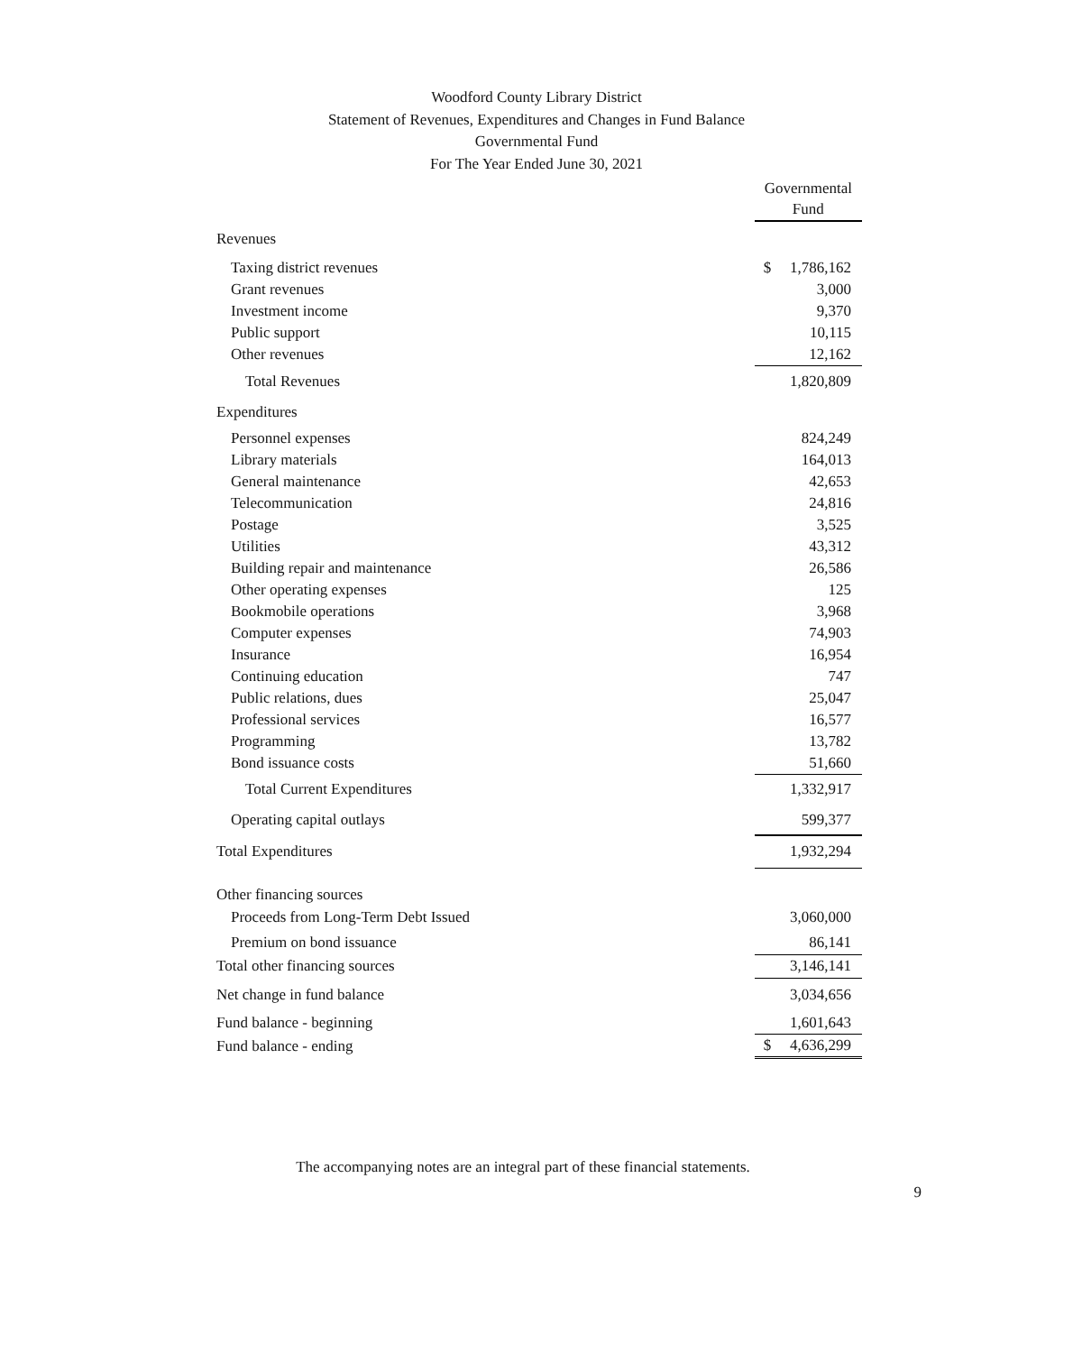Woodford County Library District
Statement of Revenues, Expenditures and Changes in Fund Balance
Governmental Fund
For The Year Ended June 30, 2021
| | Governmental Fund | |
| Revenues | | |
| Taxing district revenues | $ | 1,786,162 |
| Grant revenues | | 3,000 |
| Investment income | | 9,370 |
| Public support | | 10,115 |
| Other revenues | | 12,162 |
| Total Revenues | | 1,820,809 |
| Expenditures | | |
| Personnel expenses | | 824,249 |
| Library materials | | 164,013 |
| General maintenance | | 42,653 |
| Telecommunication | | 24,816 |
| Postage | | 3,525 |
| Utilities | | 43,312 |
| Building repair and maintenance | | 26,586 |
| Other operating expenses | | 125 |
| Bookmobile operations | | 3,968 |
| Computer expenses | | 74,903 |
| Insurance | | 16,954 |
| Continuing education | | 747 |
| Public relations, dues | | 25,047 |
| Professional services | | 16,577 |
| Programming | | 13,782 |
| Bond issuance costs | | 51,660 |
| Total Current Expenditures | | 1,332,917 |
| Operating capital outlays | | 599,377 |
| Total Expenditures | | 1,932,294 |
| Other financing sources | | |
| Proceeds from Long-Term Debt Issued | | 3,060,000 |
| Premium on bond issuance | | 86,141 |
| Total other financing sources | | 3,146,141 |
| Net change in fund balance | | 3,034,656 |
| Fund balance - beginning | | 1,601,643 |
| Fund balance - ending | $ | 4,636,299 |
The accompanying notes are an integral part of these financial statements.
9